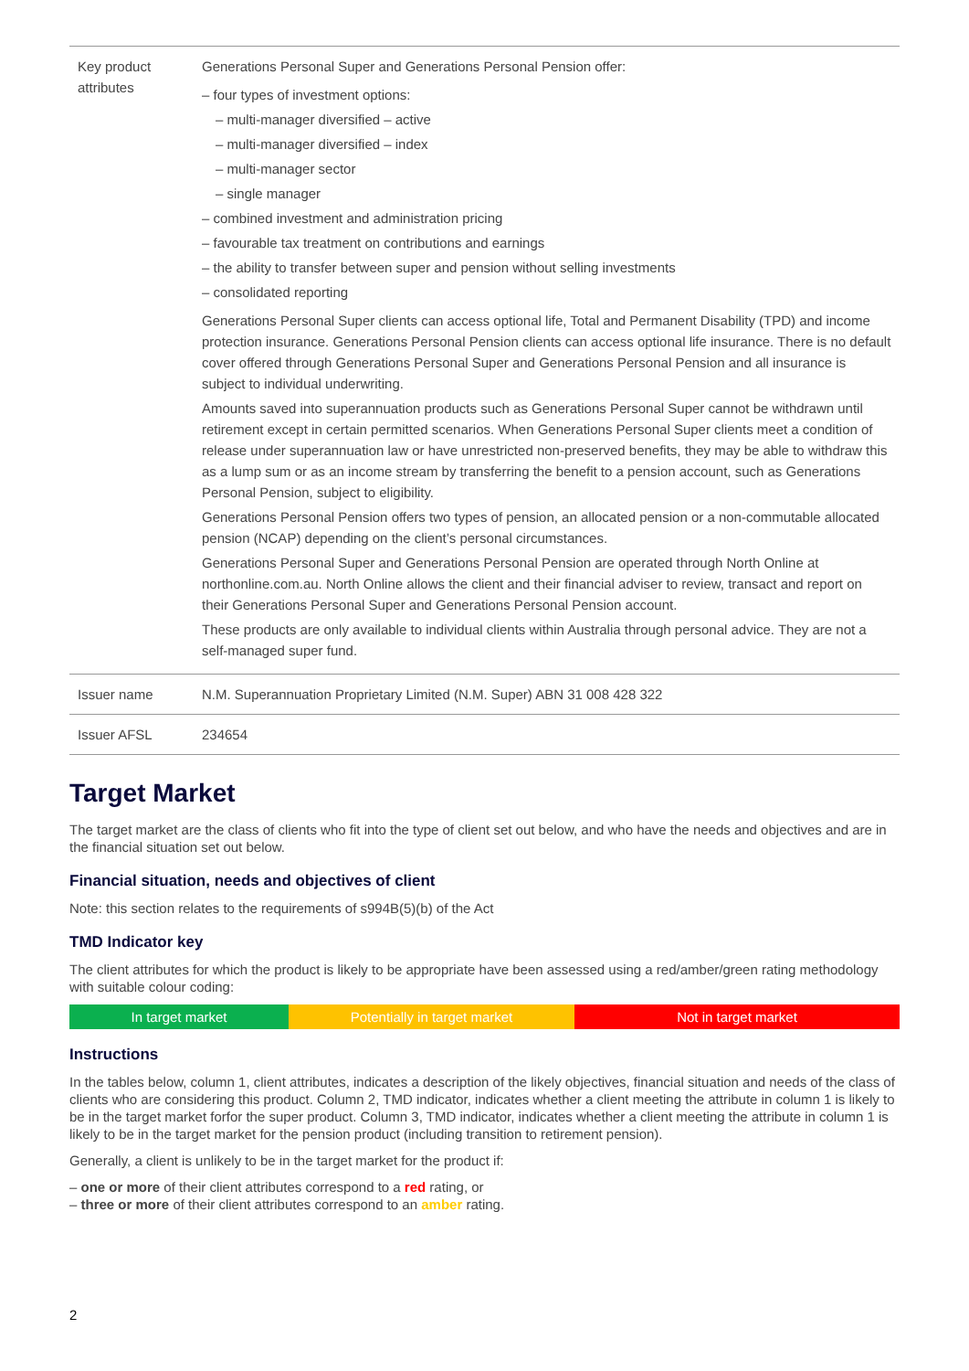| Key product attributes | Generations Personal Super and Generations Personal Pension offer: – four types of investment options: – multi-manager diversified – active – multi-manager diversified – index – multi-manager sector – single manager – combined investment and administration pricing – favourable tax treatment on contributions and earnings – the ability to transfer between super and pension without selling investments – consolidated reporting Generations Personal Super clients can access optional life, Total and Permanent Disability (TPD) and income protection insurance. Generations Personal Pension clients can access optional life insurance. There is no default cover offered through Generations Personal Super and Generations Personal Pension and all insurance is subject to individual underwriting. Amounts saved into superannuation products such as Generations Personal Super cannot be withdrawn until retirement except in certain permitted scenarios. When Generations Personal Super clients meet a condition of release under superannuation law or have unrestricted non-preserved benefits, they may be able to withdraw this as a lump sum or as an income stream by transferring the benefit to a pension account, such as Generations Personal Pension, subject to eligibility. Generations Personal Pension offers two types of pension, an allocated pension or a non-commutable allocated pension (NCAP) depending on the client’s personal circumstances. Generations Personal Super and Generations Personal Pension are operated through North Online at northonline.com.au. North Online allows the client and their financial adviser to review, transact and report on their Generations Personal Super and Generations Personal Pension account. These products are only available to individual clients within Australia through personal advice. They are not a self-managed super fund. |
| Issuer name | N.M. Superannuation Proprietary Limited (N.M. Super) ABN 31 008 428 322 |
| Issuer AFSL | 234654 |
Target Market
The target market are the class of clients who fit into the type of client set out below, and who have the needs and objectives and are in the financial situation set out below.
Financial situation, needs and objectives of client
Note: this section relates to the requirements of s994B(5)(b) of the Act
TMD Indicator key
The client attributes for which the product is likely to be appropriate have been assessed using a red/amber/green rating methodology with suitable colour coding:
In target market Potentially in target market Not in target market
Instructions
In the tables below, column 1, client attributes, indicates a description of the likely objectives, financial situation and needs of the class of clients who are considering this product. Column 2, TMD indicator, indicates whether a client meeting the attribute in column 1 is likely to be in the target market forfor the super product. Column 3, TMD indicator, indicates whether a client meeting the attribute in column 1 is likely to be in the target market for the pension product (including transition to retirement pension).
Generally, a client is unlikely to be in the target market for the product if:
– one or more of their client attributes correspond to a red rating, or
– three or more of their client attributes correspond to an amber rating.
2